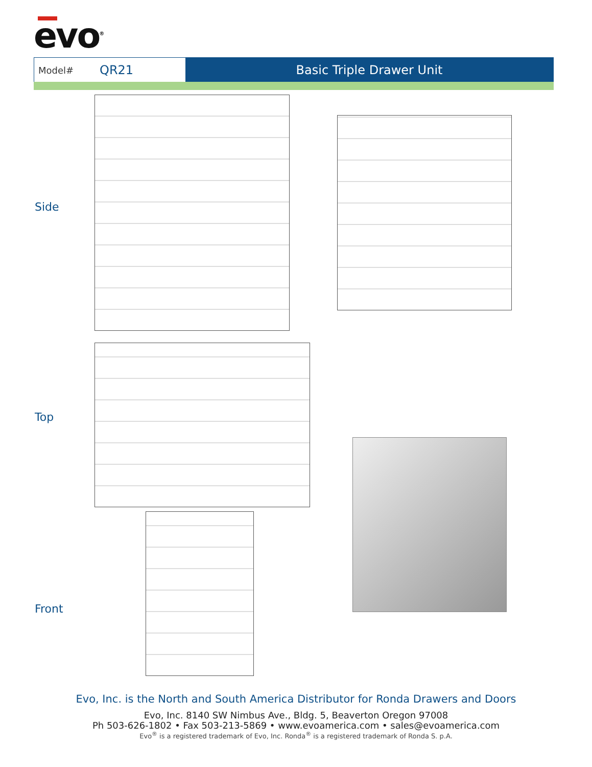evo<sup>®</sup>
Model# QR21 Basic Triple Drawer Unit
Side
Top
Front
Evo, Inc. is the North and South America Distributor for Ronda Drawers and Doors
Evo, Inc. 8140 SW Nimbus Ave., Bldg. 5, Beaverton Oregon 97008
Ph 503-626-1802 • Fax 503-213-5869 • www.evoamerica.com • sales@evoamerica.com
Evo<sup>®</sup> is a registered trademark of Evo, Inc. Ronda<sup>®</sup> is a registered trademark of Ronda S. p.A.